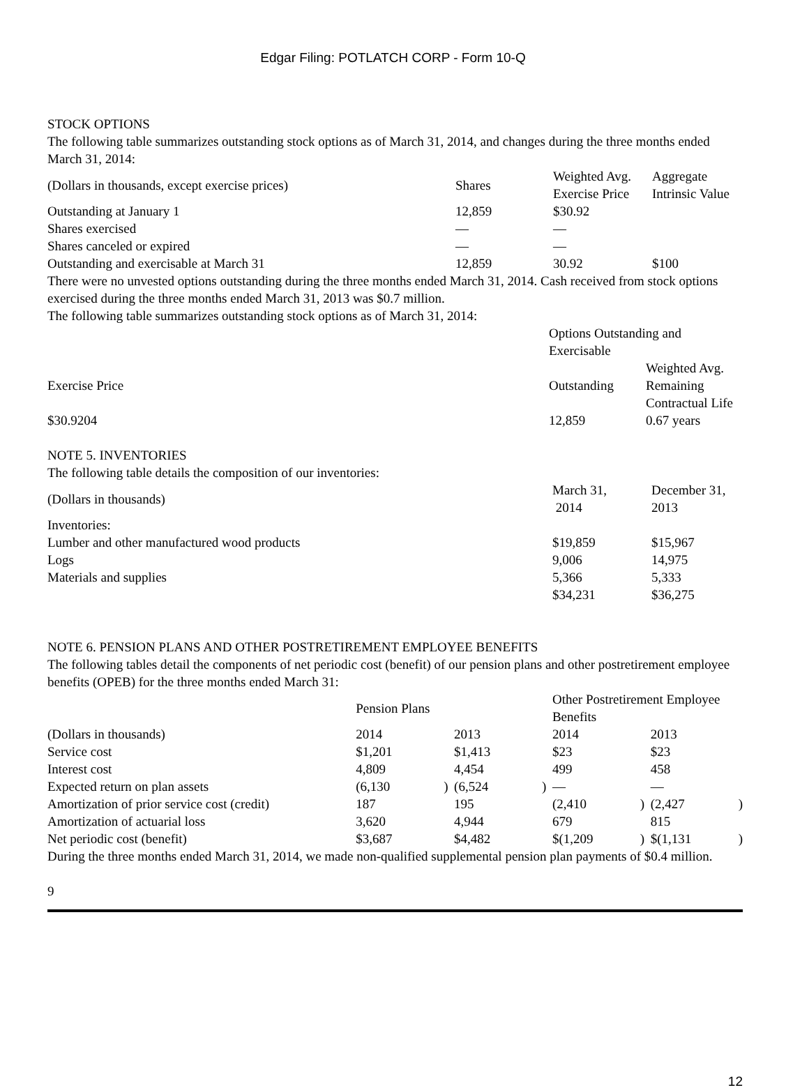Edgar Filing: POTLATCH CORP - Form 10-Q
STOCK OPTIONS
The following table summarizes outstanding stock options as of March 31, 2014, and changes during the three months ended March 31, 2014:
| (Dollars in thousands, except exercise prices) | Shares | Weighted Avg. Exercise Price | Aggregate Intrinsic Value |
| Outstanding at January 1 | 12,859 | $30.92 | |
| Shares exercised | — | — | |
| Shares canceled or expired | — | — | |
| Outstanding and exercisable at March 31 | 12,859 | 30.92 | $100 |
There were no unvested options outstanding during the three months ended March 31, 2014. Cash received from stock options exercised during the three months ended March 31, 2013 was $0.7 million.
The following table summarizes outstanding stock options as of March 31, 2014:
| | Options Outstanding and Exercisable | |
| Exercise Price | Outstanding | Weighted Avg. Remaining Contractual Life |
| $30.9204 | 12,859 | 0.67 years |
NOTE 5. INVENTORIES
The following table details the composition of our inventories:
| (Dollars in thousands) | March 31, 2014 | December 31, 2013 |
| Inventories: | | |
| Lumber and other manufactured wood products | $19,859 | $15,967 |
| Logs | 9,006 | 14,975 |
| Materials and supplies | 5,366 | 5,333 |
| | $34,231 | $36,275 |
NOTE 6. PENSION PLANS AND OTHER POSTRETIREMENT EMPLOYEE BENEFITS
The following tables detail the components of net periodic cost (benefit) of our pension plans and other postretirement employee benefits (OPEB) for the three months ended March 31:
| | Pension Plans | | | | Other Postretirement Employee Benefits | | | |
| (Dollars in thousands) | 2014 | | 2013 | | 2014 | | 2013 | |
| Service cost | $1,201 | | $1,413 | | $23 | | $23 | |
| Interest cost | 4,809 | | 4,454 | | 499 | | 458 | |
| Expected return on plan assets | (6,130 | ) | (6,524 | ) | — | | — | |
| Amortization of prior service cost (credit) | 187 | | 195 | | (2,410 | ) | (2,427 | ) |
| Amortization of actuarial loss | 3,620 | | 4,944 | | 679 | | 815 | |
| Net periodic cost (benefit) | $3,687 | | $4,482 | | $(1,209 | ) | $(1,131 | ) |
During the three months ended March 31, 2014, we made non-qualified supplemental pension plan payments of $0.4 million.
9
12